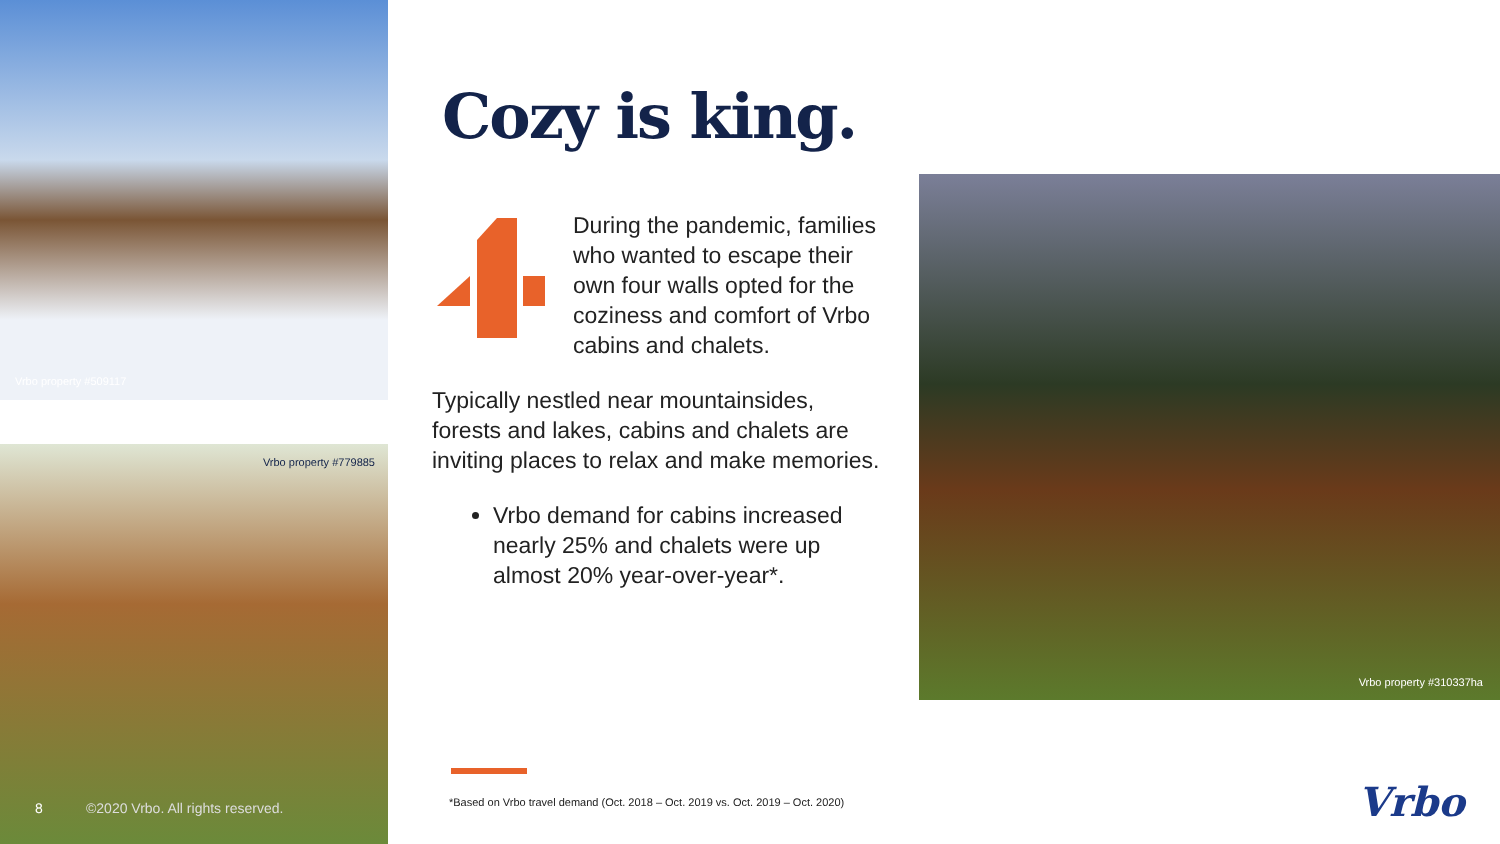Vrbo property #509117
Vrbo property #779885
8 ©2020 Vrbo. All rights reserved.
Vrbo property #310337ha
Cozy is king.
During the pandemic, families who wanted to escape their own four walls opted for the coziness and comfort of Vrbo cabins and chalets.
Typically nestled near mountainsides, forests and lakes, cabins and chalets are inviting places to relax and make memories.
Vrbo demand for cabins increased nearly 25% and chalets were up almost 20% year-over-year*.
*Based on Vrbo travel demand (Oct. 2018 – Oct. 2019 vs. Oct. 2019 – Oct. 2020)
Vrbo